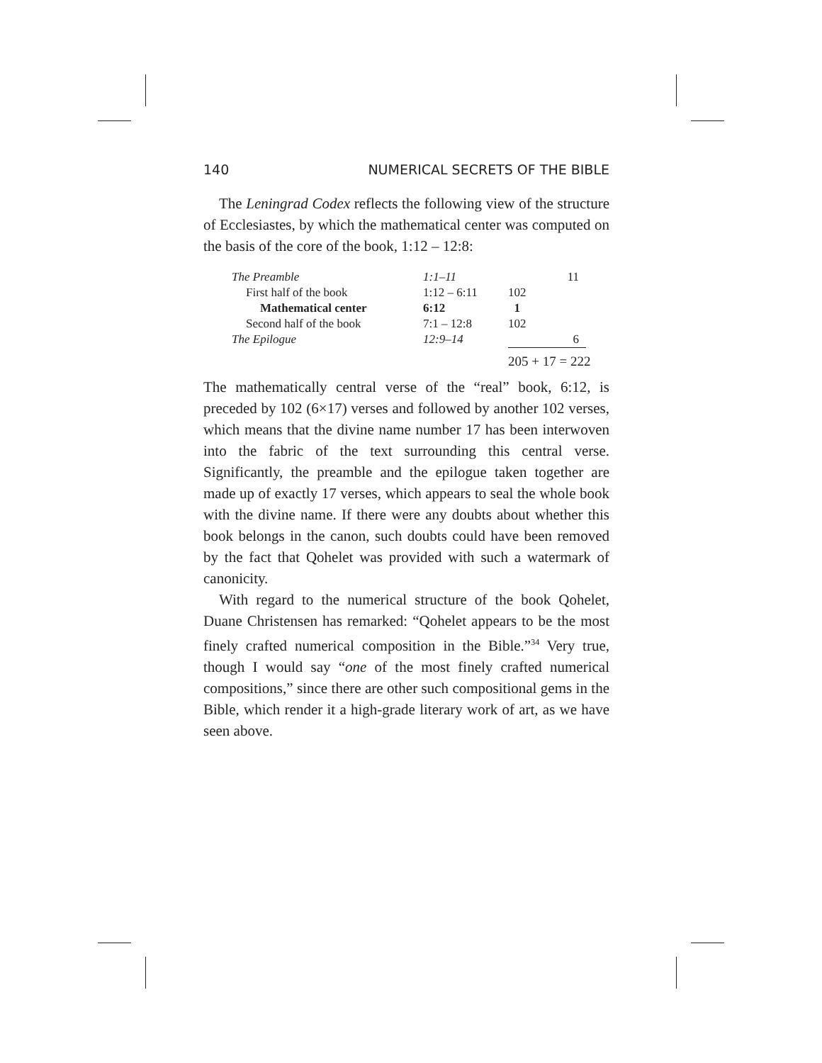140 NUMERICAL SECRETS OF THE BIBLE
The Leningrad Codex reflects the following view of the structure of Ecclesiastes, by which the mathematical center was computed on the basis of the core of the book, 1:12 – 12:8:
| The Preamble | 1:1–11 | | 11 | |
| First half of the book | 1:12 – 6:11 | 102 | | |
| Mathematical center | 6:12 | 1 | | |
| Second half of the book | 7:1 – 12:8 | 102 | | |
| The Epilogue | 12:9–14 | | 6 | |
| | | 205 + 17 = 222 | | |
The mathematically central verse of the “real” book, 6:12, is preceded by 102 (6×17) verses and followed by another 102 verses, which means that the divine name number 17 has been interwoven into the fabric of the text surrounding this central verse. Significantly, the preamble and the epilogue taken together are made up of exactly 17 verses, which appears to seal the whole book with the divine name. If there were any doubts about whether this book belongs in the canon, such doubts could have been removed by the fact that Qohelet was provided with such a watermark of canonicity.
With regard to the numerical structure of the book Qohelet, Duane Christensen has remarked: “Qohelet appears to be the most finely crafted numerical composition in the Bible.”<sup>34</sup> Very true, though I would say “one of the most finely crafted numerical compositions,” since there are other such compositional gems in the Bible, which render it a high-grade literary work of art, as we have seen above.